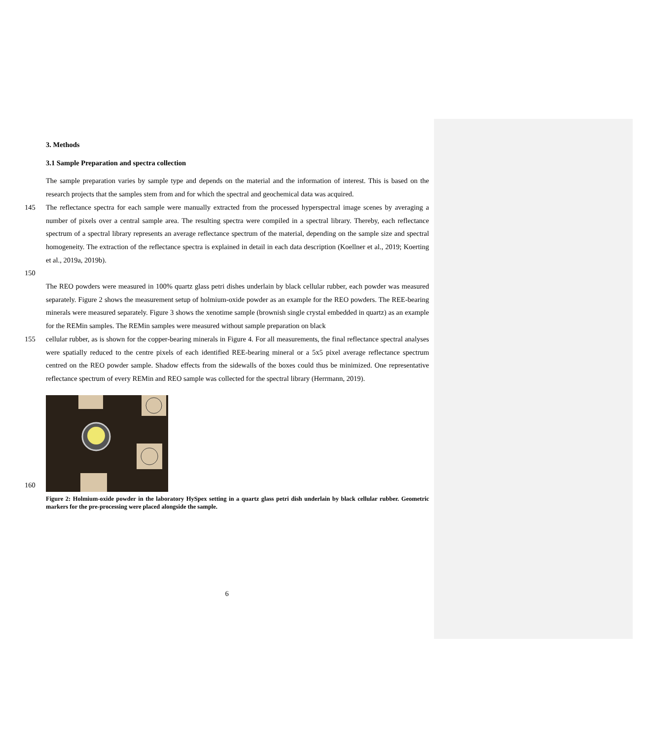3. Methods
3.1 Sample Preparation and spectra collection
The sample preparation varies by sample type and depends on the material and the information of interest. This is based on the research projects that the samples stem from and for which the spectral and geochemical data was acquired.
145 The reflectance spectra for each sample were manually extracted from the processed hyperspectral image scenes by averaging a number of pixels over a central sample area. The resulting spectra were compiled in a spectral library. Thereby, each reflectance spectrum of a spectral library represents an average reflectance spectrum of the material, depending on the sample size and spectral homogeneity. The extraction of the reflectance spectra is explained in detail in each data description (Koellner et al., 2019; Koerting et al., 2019a, 2019b).
150
The REO powders were measured in 100% quartz glass petri dishes underlain by black cellular rubber, each powder was measured separately. Figure 2 shows the measurement setup of holmium-oxide powder as an example for the REO powders. The REE-bearing minerals were measured separately. Figure 3 shows the xenotime sample (brownish single crystal embedded in quartz) as an example for the REMin samples. The REMin samples were measured without sample preparation on black
155 cellular rubber, as is shown for the copper-bearing minerals in Figure 4. For all measurements, the final reflectance spectral analyses were spatially reduced to the centre pixels of each identified REE-bearing mineral or a 5x5 pixel average reflectance spectrum centred on the REO powder sample. Shadow effects from the sidewalls of the boxes could thus be minimized. One representative reflectance spectrum of every REMin and REO sample was collected for the spectral library (Herrmann, 2019).
160
Figure 2: Holmium-oxide powder in the laboratory HySpex setting in a quartz glass petri dish underlain by black cellular rubber. Geometric markers for the pre-processing were placed alongside the sample.
6